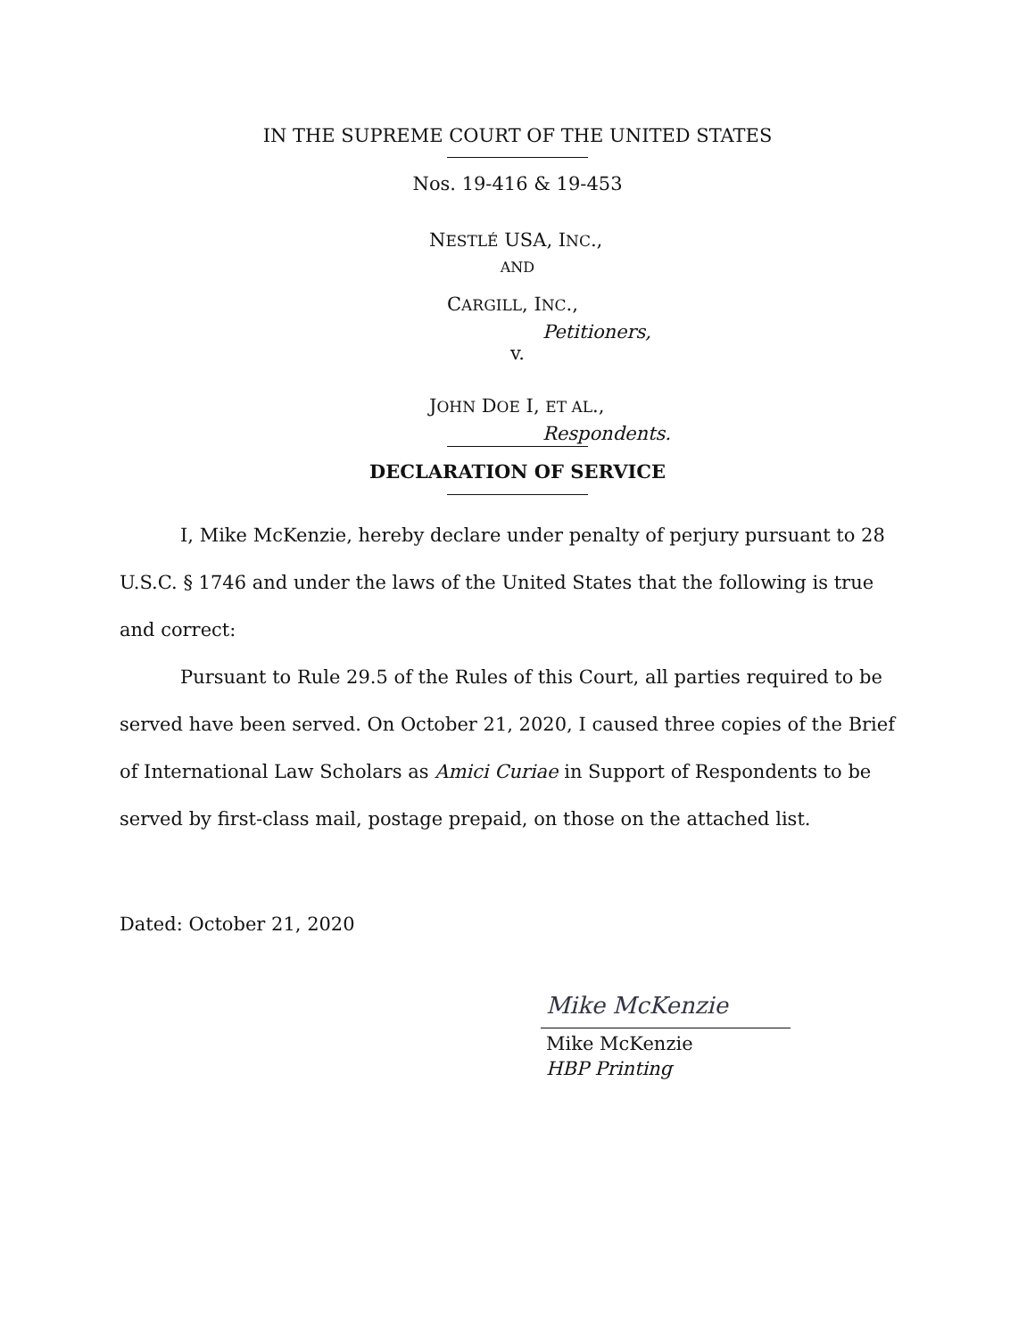IN THE SUPREME COURT OF THE UNITED STATES
Nos. 19-416 & 19-453
NESTLÉ USA, INC.,
AND
CARGILL, INC.,
Petitioners,
v.
JOHN DOE I, ET AL.,
Respondents.
DECLARATION OF SERVICE
I, Mike McKenzie, hereby declare under penalty of perjury pursuant to 28 U.S.C. § 1746 and under the laws of the United States that the following is true and correct:
Pursuant to Rule 29.5 of the Rules of this Court, all parties required to be served have been served. On October 21, 2020, I caused three copies of the Brief of International Law Scholars as Amici Curiae in Support of Respondents to be served by first-class mail, postage prepaid, on those on the attached list.
Dated: October 21, 2020
Mike McKenzie
Mike McKenzie
HBP Printing